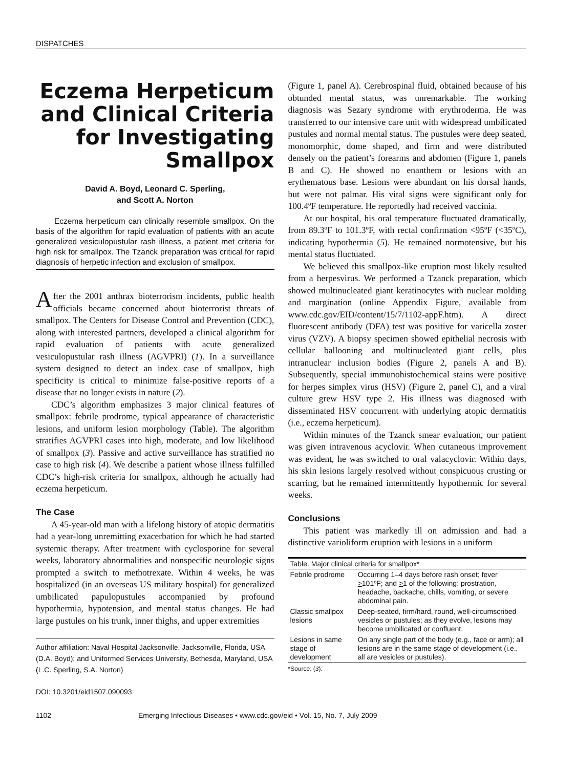DISPATCHES
Eczema Herpeticum and Clinical Criteria for Investigating Smallpox
David A. Boyd, Leonard C. Sperling,
and Scott A. Norton
Eczema herpeticum can clinically resemble smallpox. On the basis of the algorithm for rapid evaluation of patients with an acute generalized vesiculopustular rash illness, a patient met criteria for high risk for smallpox. The Tzanck preparation was critical for rapid diagnosis of herpetic infection and exclusion of smallpox.
After the 2001 anthrax bioterrorism incidents, public health officials became concerned about bioterrorist threats of smallpox. The Centers for Disease Control and Prevention (CDC), along with interested partners, developed a clinical algorithm for rapid evaluation of patients with acute generalized vesiculopustular rash illness (AGVPRI) (1). In a surveillance system designed to detect an index case of smallpox, high specificity is critical to minimize false-positive reports of a disease that no longer exists in nature (2).
CDC’s algorithm emphasizes 3 major clinical features of smallpox: febrile prodrome, typical appearance of characteristic lesions, and uniform lesion morphology (Table). The algorithm stratifies AGVPRI cases into high, moderate, and low likelihood of smallpox (3). Passive and active surveillance has stratified no case to high risk (4). We describe a patient whose illness fulfilled CDC’s high-risk criteria for smallpox, although he actually had eczema herpeticum.
The Case
A 45-year-old man with a lifelong history of atopic dermatitis had a year-long unremitting exacerbation for which he had started systemic therapy. After treatment with cyclosporine for several weeks, laboratory abnormalities and nonspecific neurologic signs prompted a switch to methotrexate. Within 4 weeks, he was hospitalized (in an overseas US military hospital) for generalized umbilicated papulopustules accompanied by profound hypothermia, hypotension, and mental status changes. He had large pustules on his trunk, inner thighs, and upper extremities
Author affiliation: Naval Hospital Jacksonville, Jacksonville, Florida, USA (D.A. Boyd); and Uniformed Services University, Bethesda, Maryland, USA (L.C. Sperling, S.A. Norton)
DOI: 10.3201/eid1507.090093
(Figure 1, panel A). Cerebrospinal fluid, obtained because of his obtunded mental status, was unremarkable. The working diagnosis was Sezary syndrome with erythroderma. He was transferred to our intensive care unit with widespread umbilicated pustules and normal mental status. The pustules were deep seated, monomorphic, dome shaped, and firm and were distributed densely on the patient’s forearms and abdomen (Figure 1, panels B and C). He showed no enanthem or lesions with an erythematous base. Lesions were abundant on his dorsal hands, but were not palmar. His vital signs were significant only for 100.4ºF temperature. He reportedly had received vaccinia.
At our hospital, his oral temperature fluctuated dramatically, from 89.3ºF to 101.3ºF, with rectal confirmation <95ºF (<35ºC), indicating hypothermia (5). He remained normotensive, but his mental status fluctuated.
We believed this smallpox-like eruption most likely resulted from a herpesvirus. We performed a Tzanck preparation, which showed multinucleated giant keratinocytes with nuclear molding and margination (online Appendix Figure, available from www.cdc.gov/EID/content/15/7/1102-appF.htm). A direct fluorescent antibody (DFA) test was positive for varicella zoster virus (VZV). A biopsy specimen showed epithelial necrosis with cellular ballooning and multinucleated giant cells, plus intranuclear inclusion bodies (Figure 2, panels A and B). Subsequently, special immunohistochemical stains were positive for herpes simplex virus (HSV) (Figure 2, panel C), and a viral culture grew HSV type 2. His illness was diagnosed with disseminated HSV concurrent with underlying atopic dermatitis (i.e., eczema herpeticum).
Within minutes of the Tzanck smear evaluation, our patient was given intravenous acyclovir. When cutaneous improvement was evident, he was switched to oral valacyclovir. Within days, his skin lesions largely resolved without conspicuous crusting or scarring, but he remained intermittently hypothermic for several weeks.
Conclusions
This patient was markedly ill on admission and had a distinctive varioliform eruption with lesions in a uniform
| Table. Major clinical criteria for smallpox* | |
| --- | --- |
| Febrile prodrome | Occurring 1–4 days before rash onset; fever > 101ºF; and > 1 of the following: prostration, headache, backache, chills, vomiting, or severe abdominal pain. |
| Classic smallpox lesions | Deep-seated, firm/hard, round, well-circumscribed vesicles or pustules; as they evolve, lesions may become umbilicated or confluent. |
| Lesions in same stage of development | On any single part of the body (e.g., face or arm); all lesions are in the same stage of development (i.e., all are vesicles or pustules). |
*Source: (3).
1102 Emerging Infectious Diseases • www.cdc.gov/eid • Vol. 15, No. 7, July 2009